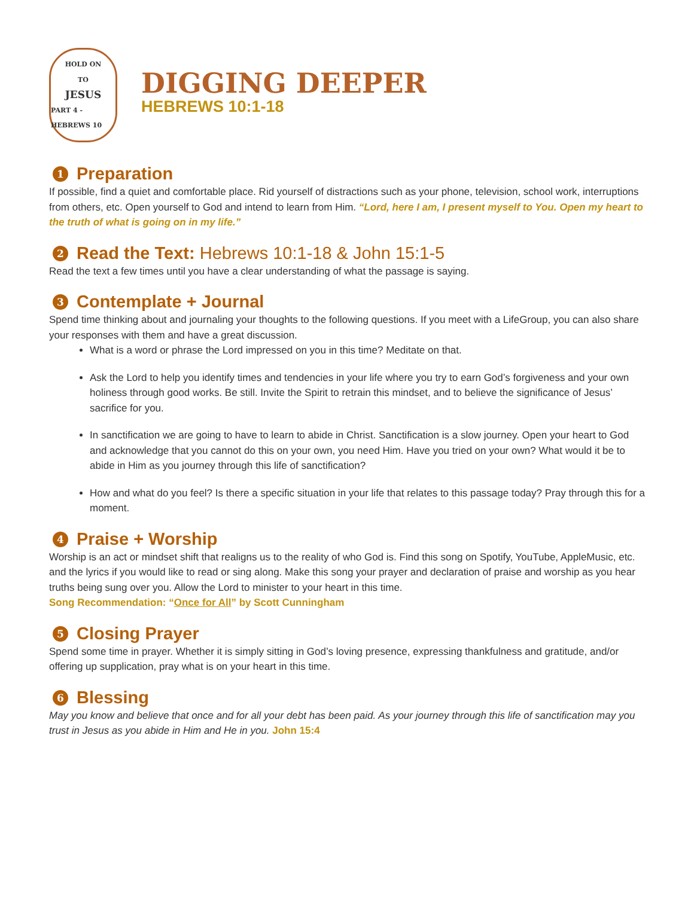HOLD ON
TO
JESUS
PART 4 - HEBREWS 10
DIGGING DEEPER
HEBREWS 10:1-18
1 Preparation
If possible, find a quiet and comfortable place. Rid yourself of distractions such as your phone, television, school work, interruptions from others, etc. Open yourself to God and intend to learn from Him. “Lord, here I am, I present myself to You. Open my heart to the truth of what is going on in my life.”
2 Read the Text: Hebrews 10:1-18 & John 15:1-5
Read the text a few times until you have a clear understanding of what the passage is saying.
3 Contemplate + Journal
Spend time thinking about and journaling your thoughts to the following questions. If you meet with a LifeGroup, you can also share your responses with them and have a great discussion.
What is a word or phrase the Lord impressed on you in this time? Meditate on that.
Ask the Lord to help you identify times and tendencies in your life where you try to earn God’s forgiveness and your own holiness through good works. Be still. Invite the Spirit to retrain this mindset, and to believe the significance of Jesus’ sacrifice for you.
In sanctification we are going to have to learn to abide in Christ. Sanctification is a slow journey. Open your heart to God and acknowledge that you cannot do this on your own, you need Him. Have you tried on your own? What would it be to abide in Him as you journey through this life of sanctification?
How and what do you feel? Is there a specific situation in your life that relates to this passage today? Pray through this for a moment.
4 Praise + Worship
Worship is an act or mindset shift that realigns us to the reality of who God is. Find this song on Spotify, YouTube, AppleMusic, etc. and the lyrics if you would like to read or sing along. Make this song your prayer and declaration of praise and worship as you hear truths being sung over you. Allow the Lord to minister to your heart in this time.
Song Recommendation: “Once for All” by Scott Cunningham
5 Closing Prayer
Spend some time in prayer. Whether it is simply sitting in God’s loving presence, expressing thankfulness and gratitude, and/or offering up supplication, pray what is on your heart in this time.
6 Blessing
May you know and believe that once and for all your debt has been paid. As your journey through this life of sanctification may you trust in Jesus as you abide in Him and He in you. John 15:4